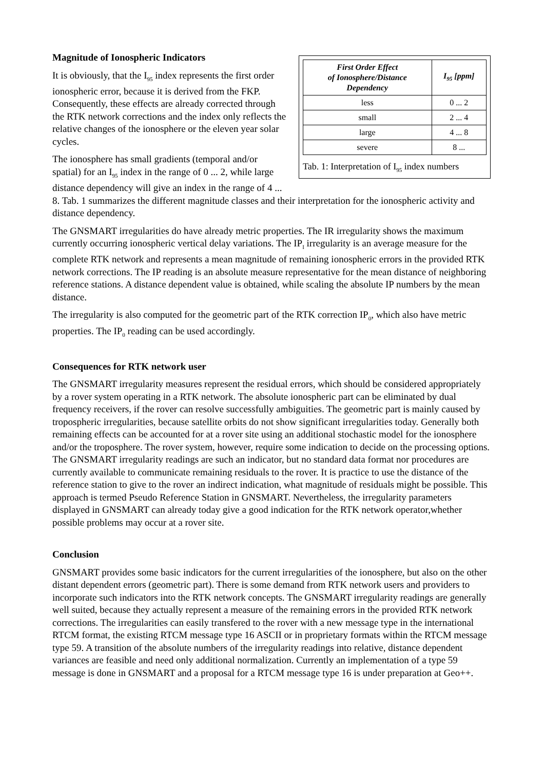| First Order Effect of Ionosphere/Distance Dependency | I<sub>95</sub> [ppm] |
| --- | --- |
| less | 0 ... 2 |
| small | 2 ... 4 |
| large | 4 ... 8 |
| severe | 8 ... |
Tab. 1: Interpretation of I<sub>95</sub> index numbers
Magnitude of Ionospheric Indicators
It is obviously, that the I<sub>95</sub> index represents the first order ionospheric error, because it is derived from the FKP. Consequently, these effects are already corrected through the RTK network corrections and the index only reflects the relative changes of the ionosphere or the eleven year solar cycles.
The ionosphere has small gradients (temporal and/or spatial) for an I<sub>95</sub> index in the range of 0 ... 2, while large distance dependency will give an index in the range of 4 ... 8. Tab. 1 summarizes the different magnitude classes and their interpretation for the ionospheric activity and distance dependency.
The GNSMART irregularities do have already metric properties. The IR irregularity shows the maximum currently occurring ionospheric vertical delay variations. The IP<sub>I</sub> irregularity is an average measure for the complete RTK network and represents a mean magnitude of remaining ionospheric errors in the provided RTK network corrections. The IP reading is an absolute measure representative for the mean distance of neighboring reference stations. A distance dependent value is obtained, while scaling the absolute IP numbers by the mean distance.
The irregularity is also computed for the geometric part of the RTK correction IP<sub>0</sub>, which also have metric properties. The IP<sub>0</sub> reading can be used accordingly.
Consequences for RTK network user
The GNSMART irregularity measures represent the residual errors, which should be considered appropriately by a rover system operating in a RTK network. The absolute ionospheric part can be eliminated by dual frequency receivers, if the rover can resolve successfully ambiguities. The geometric part is mainly caused by tropospheric irregularities, because satellite orbits do not show significant irregularities today. Generally both remaining effects can be accounted for at a rover site using an additional stochastic model for the ionosphere and/or the troposphere. The rover system, however, require some indication to decide on the processing options. The GNSMART irregularity readings are such an indicator, but no standard data format nor procedures are currently available to communicate remaining residuals to the rover. It is practice to use the distance of the reference station to give to the rover an indirect indication, what magnitude of residuals might be possible. This approach is termed Pseudo Reference Station in GNSMART. Nevertheless, the irregularity parameters displayed in GNSMART can already today give a good indication for the RTK network operator,whether possible problems may occur at a rover site.
Conclusion
GNSMART provides some basic indicators for the current irregularities of the ionosphere, but also on the other distant dependent errors (geometric part). There is some demand from RTK network users and providers to incorporate such indicators into the RTK network concepts. The GNSMART irregularity readings are generally well suited, because they actually represent a measure of the remaining errors in the provided RTK network corrections. The irregularities can easily transfered to the rover with a new message type in the international RTCM format, the existing RTCM message type 16 ASCII or in proprietary formats within the RTCM message type 59. A transition of the absolute numbers of the irregularity readings into relative, distance dependent variances are feasible and need only additional normalization. Currently an implementation of a type 59 message is done in GNSMART and a proposal for a RTCM message type 16 is under preparation at Geo++.